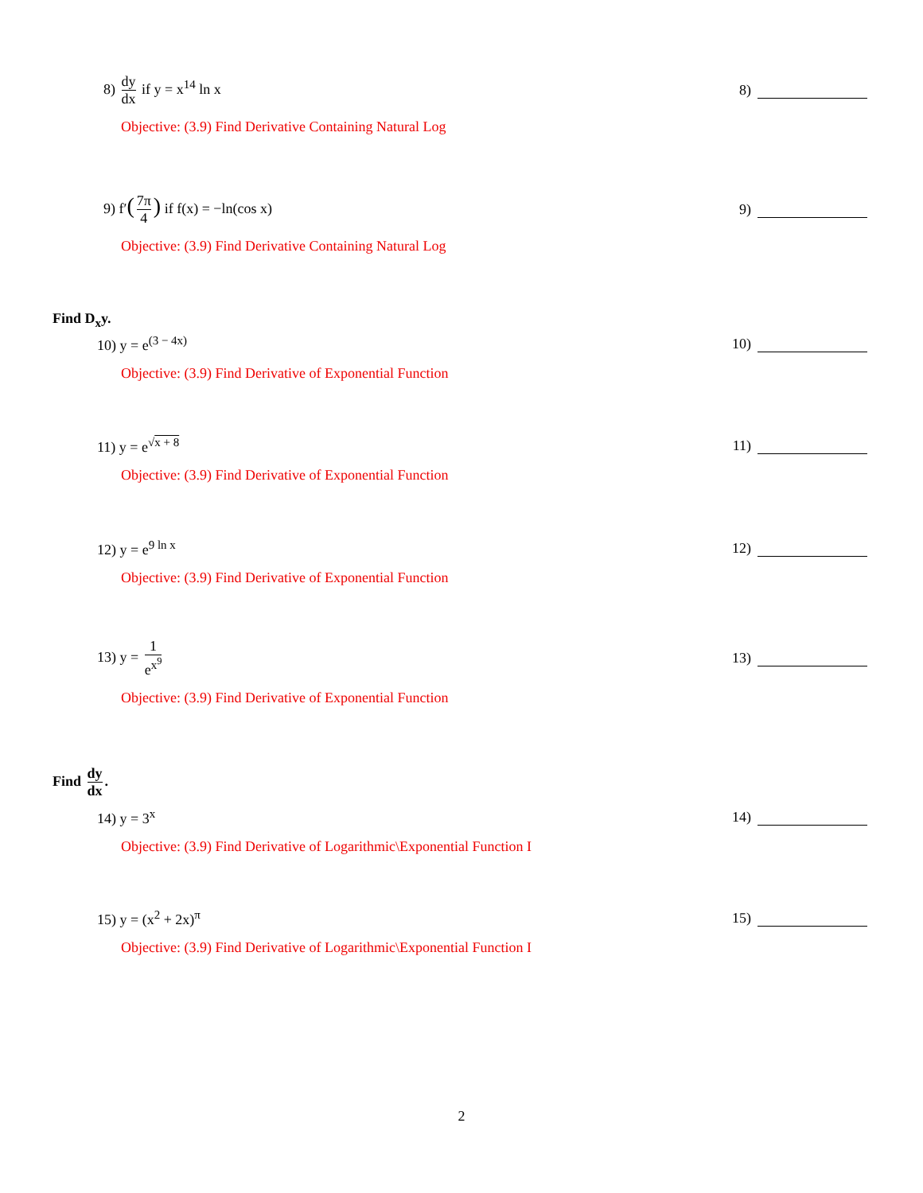8) dy dx if y = x<sup>14</sup> ln x 8)
Objective: (3.9) Find Derivative Containing Natural Log
9) f′(7π 4) if f(x) = −ln(cos x)
9)
Objective: (3.9) Find Derivative Containing Natural Log
Find D<sub>x</sub>y.
10) y = e<sup>(3 − 4x)</sup> 10)
Objective: (3.9) Find Derivative of Exponential Function
11) y = e<sup>√x + 8</sup> 11)
Objective: (3.9) Find Derivative of Exponential Function
12) y = e<sup>9 ln x</sup> 12)
Objective: (3.9) Find Derivative of Exponential Function
13) y = 1 e<sup>x<sup>9</sup></sup> 13)
Objective: (3.9) Find Derivative of Exponential Function
Find dy dx.
14) y = 3<sup>x</sup> 14)
Objective: (3.9) Find Derivative of Logarithmic\Exponential Function I
15) y = (x<sup>2</sup> + 2x)<sup>π</sup> 15)
Objective: (3.9) Find Derivative of Logarithmic\Exponential Function I
2